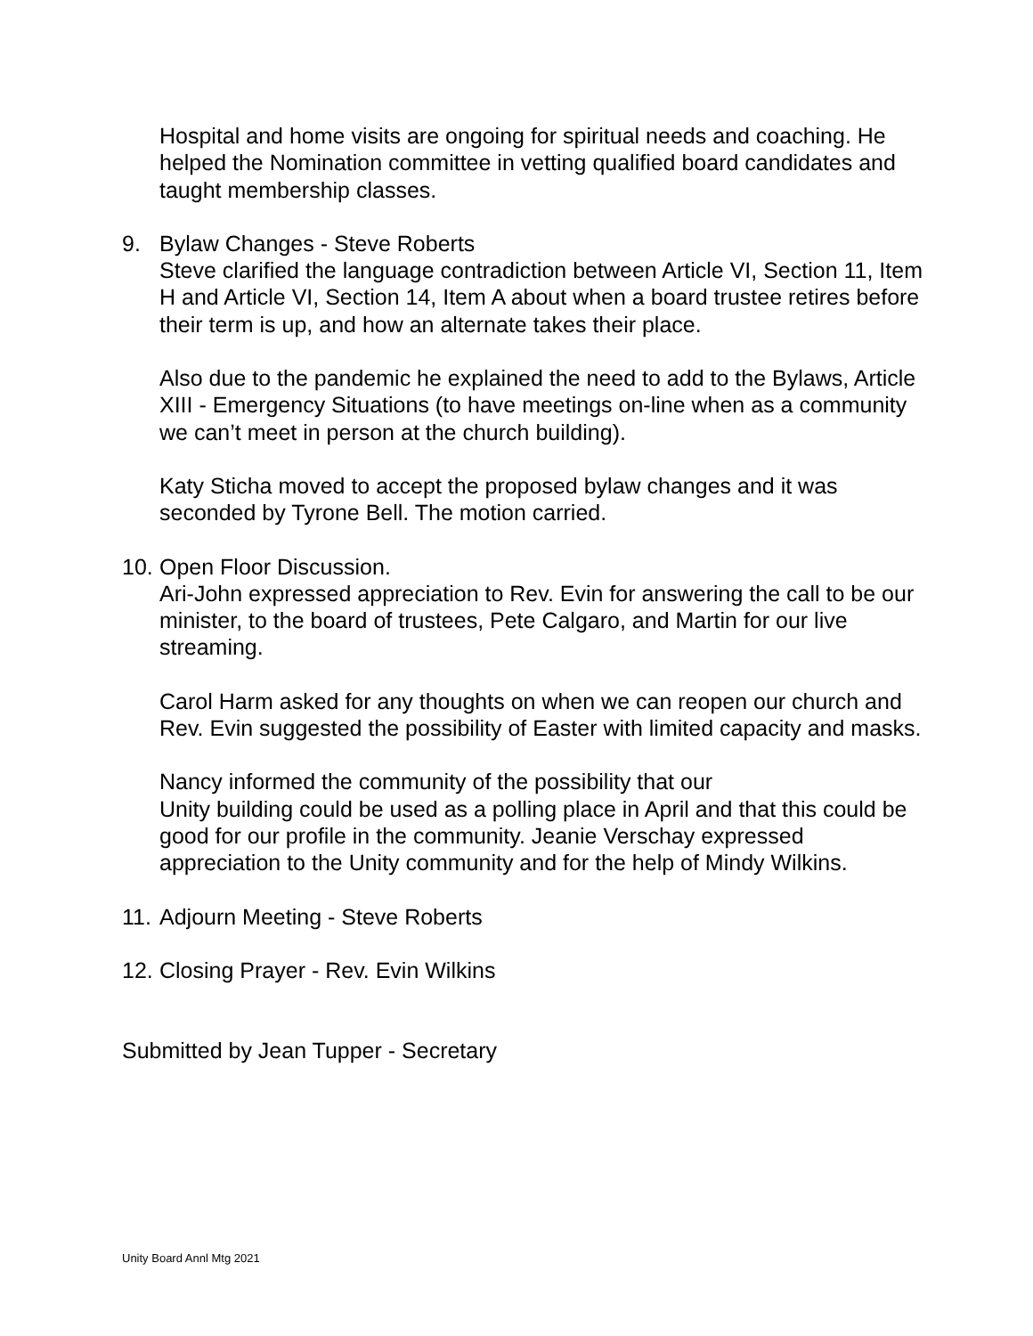Hospital and home visits are ongoing for spiritual needs and coaching. He helped the Nomination committee in vetting qualified board candidates and taught membership classes.
9. Bylaw Changes - Steve Roberts
Steve clarified the language contradiction between Article VI, Section 11, Item H and Article VI, Section 14, Item A about when a board trustee retires before their term is up, and how an alternate takes their place.
Also due to the pandemic he explained the need to add to the Bylaws, Article XIII - Emergency Situations (to have meetings on-line when as a community we can’t meet in person at the church building).
Katy Sticha moved to accept the proposed bylaw changes and it was seconded by Tyrone Bell. The motion carried.
10.
Open Floor Discussion.
Ari-John expressed appreciation to Rev. Evin for answering the call to be our minister, to the board of trustees, Pete Calgaro, and Martin for our live streaming.
Carol Harm asked for any thoughts on when we can reopen our church and Rev. Evin suggested the possibility of Easter with limited capacity and masks.
Nancy informed the community of the possibility that our
Unity building could be used as a polling place in April and that this could be good for our profile in the community. Jeanie Verschay expressed appreciation to the Unity community and for the help of Mindy Wilkins.
11.
Adjourn Meeting - Steve Roberts
12.
Closing Prayer - Rev. Evin Wilkins
Submitted by Jean Tupper - Secretary
Unity Board Annl Mtg 2021